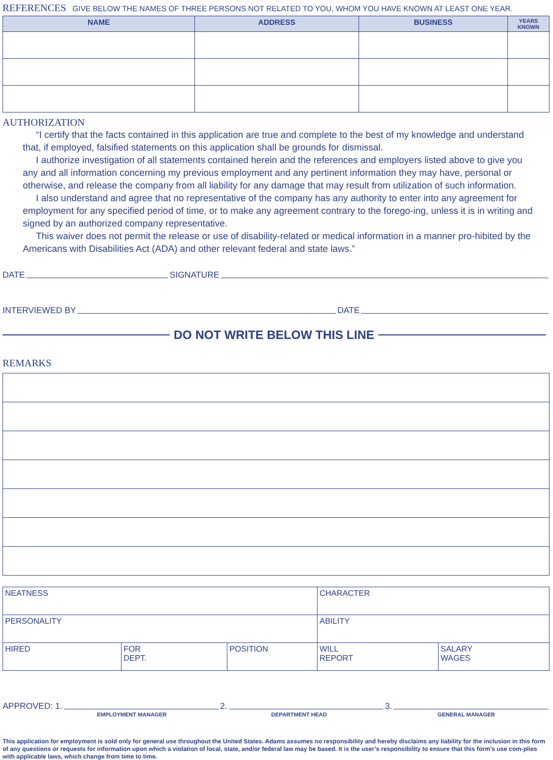REFERENCES
GIVE BELOW THE NAMES OF THREE PERSONS NOT RELATED TO YOU, WHOM YOU HAVE KNOWN AT LEAST ONE YEAR.
| NAME | ADDRESS | BUSINESS | YEARS KNOWN |
| --- | --- | --- | --- |
AUTHORIZATION
“I certify that the facts contained in this application are true and complete to the best of my knowledge and understand that, if employed, falsified statements on this application shall be grounds for dismissal.
I authorize investigation of all statements contained herein and the references and employers listed above to give you any and all information concerning my previous employment and any pertinent information they may have, personal or otherwise, and release the company from all liability for any damage that may result from utilization of such information.
I also understand and agree that no representative of the company has any authority to enter into any agreement for employment for any specified period of time, or to make any agreement contrary to the forego-ing, unless it is in writing and signed by an authorized company representative.
This waiver does not permit the release or use of disability-related or medical information in a manner pro-hibited by the Americans with Disabilities Act (ADA) and other relevant federal and state laws.”
DATE SIGNATURE
INTERVIEWED BY DATE
DO NOT WRITE BELOW THIS LINE
REMARKS
| NEATNESS | | | CHARACTER | |
| PERSONALITY | | | ABILITY | |
| HIRED | FOR DEPT. | POSITION | WILL REPORT | SALARY WAGES |
APPROVED: 1. 2. 3.
EMPLOYMENT MANAGER DEPARTMENT HEAD GENERAL MANAGER
This application for employment is sold only for general use throughout the United States. Adams assumes no responsibility and hereby disclaims any liability for the inclusion in this form of any questions or requests for information upon which a violation of local, state, and/or federal law may be based. It is the user’s responsibility to ensure that this form’s use com-plies with applicable laws, which change from time to time.